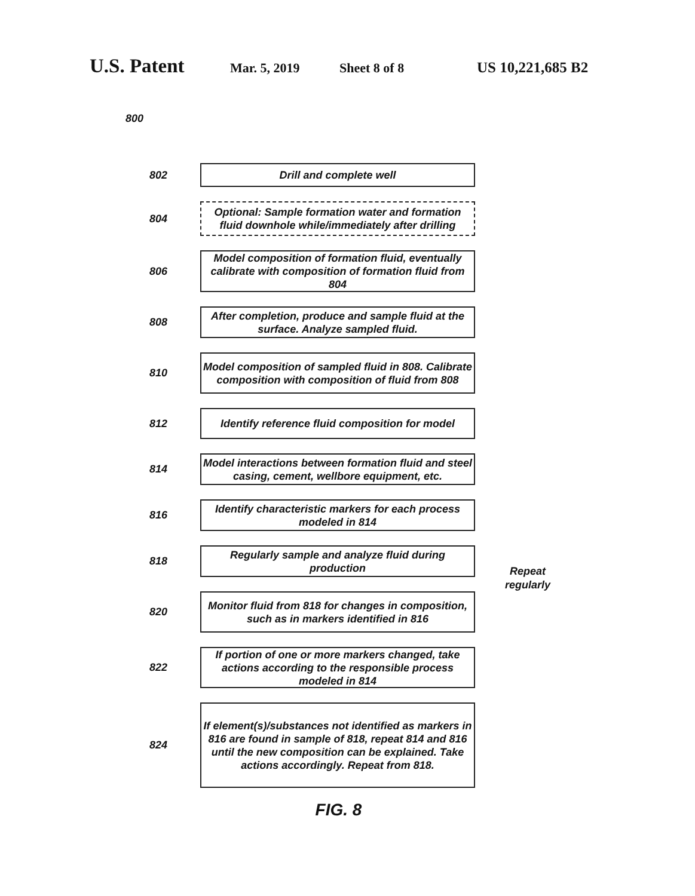U.S. Patent Mar. 5, 2019 Sheet 8 of 8 US 10,221,685 B2
800
802
Drill and complete well
804
Optional: Sample formation water and formation fluid downhole while/immediately after drilling
806
Model composition of formation fluid, eventually calibrate with composition of formation fluid from 804
808
After completion, produce and sample fluid at the surface. Analyze sampled fluid.
810
Model composition of sampled fluid in 808. Calibrate composition with composition of fluid from 808
812
Identify reference fluid composition for model
814
Model interactions between formation fluid and steel casing, cement, wellbore equipment, etc.
816
Identify characteristic markers for each process modeled in 814
818
Regularly sample and analyze fluid during production
820
Monitor fluid from 818 for changes in composition, such as in markers identified in 816
822
If portion of one or more markers changed, take actions according to the responsible process modeled in 814
824
If element(s)/substances not identified as markers in 816 are found in sample of 818, repeat 814 and 816 until the new composition can be explained. Take actions accordingly. Repeat from 818.
Repeat
regularly
FIG. 8